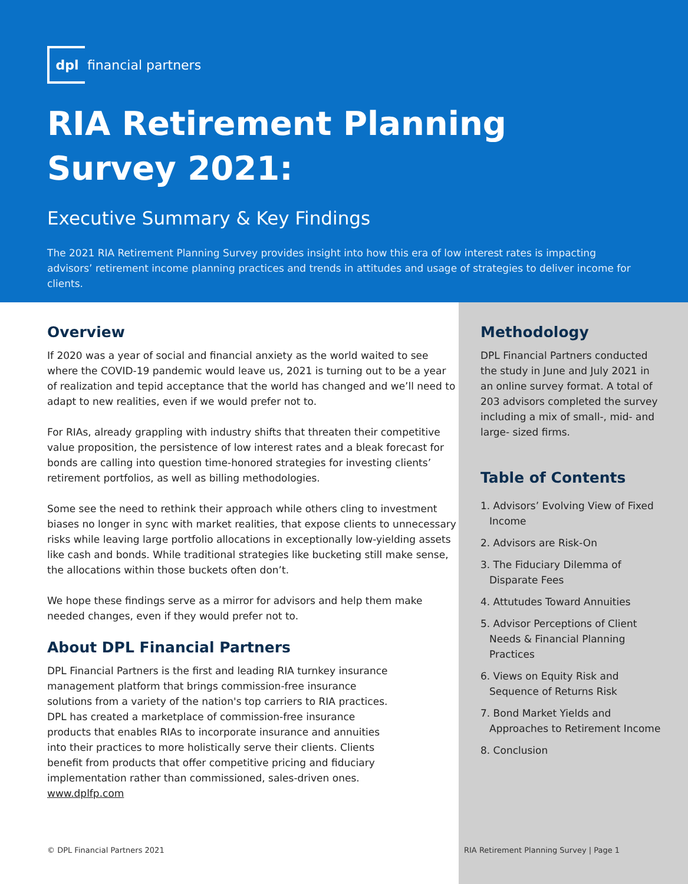dpl
financial partners
RIA Retirement Planning
Survey 2021:
Executive Summary & Key Findings
The 2021 RIA Retirement Planning Survey provides insight into how this era of low interest rates is impacting advisors’ retirement income planning practices and trends in attitudes and usage of strategies to deliver income for clients.
Overview
If 2020 was a year of social and financial anxiety as the world waited to see where the COVID-19 pandemic would leave us, 2021 is turning out to be a year of realization and tepid acceptance that the world has changed and we’ll need to adapt to new realities, even if we would prefer not to.
For RIAs, already grappling with industry shifts that threaten their competitive value proposition, the persistence of low interest rates and a bleak forecast for bonds are calling into question time-honored strategies for investing clients’ retirement portfolios, as well as billing methodologies.
Some see the need to rethink their approach while others cling to investment biases no longer in sync with market realities, that expose clients to unnecessary risks while leaving large portfolio allocations in exceptionally low-yielding assets like cash and bonds. While traditional strategies like bucketing still make sense, the allocations within those buckets often don’t.
We hope these findings serve as a mirror for advisors and help them make needed changes, even if they would prefer not to.
About DPL Financial Partners
DPL Financial Partners is the first and leading RIA turnkey insurance management platform that brings commission-free insurance solutions from a variety of the nation's top carriers to RIA practices. DPL has created a marketplace of commission-free insurance products that enables RIAs to incorporate insurance and annuities into their practices to more holistically serve their clients. Clients benefit from products that offer competitive pricing and fiduciary implementation rather than commissioned, sales-driven ones. www.dplfp.com
Methodology
DPL Financial Partners conducted the study in June and July 2021 in an online survey format. A total of 203 advisors completed the survey including a mix of small-, mid- and large- sized firms.
Table of Contents
1. Advisors’ Evolving View of Fixed Income
2. Advisors are Risk-On
3. The Fiduciary Dilemma of Disparate Fees
4. Attutudes Toward Annuities
5. Advisor Perceptions of Client Needs & Financial Planning Practices
6. Views on Equity Risk and Sequence of Returns Risk
7. Bond Market Yields and Approaches to Retirement Income
8. Conclusion
© DPL Financial Partners 2021
RIA Retirement Planning Survey | Page 1